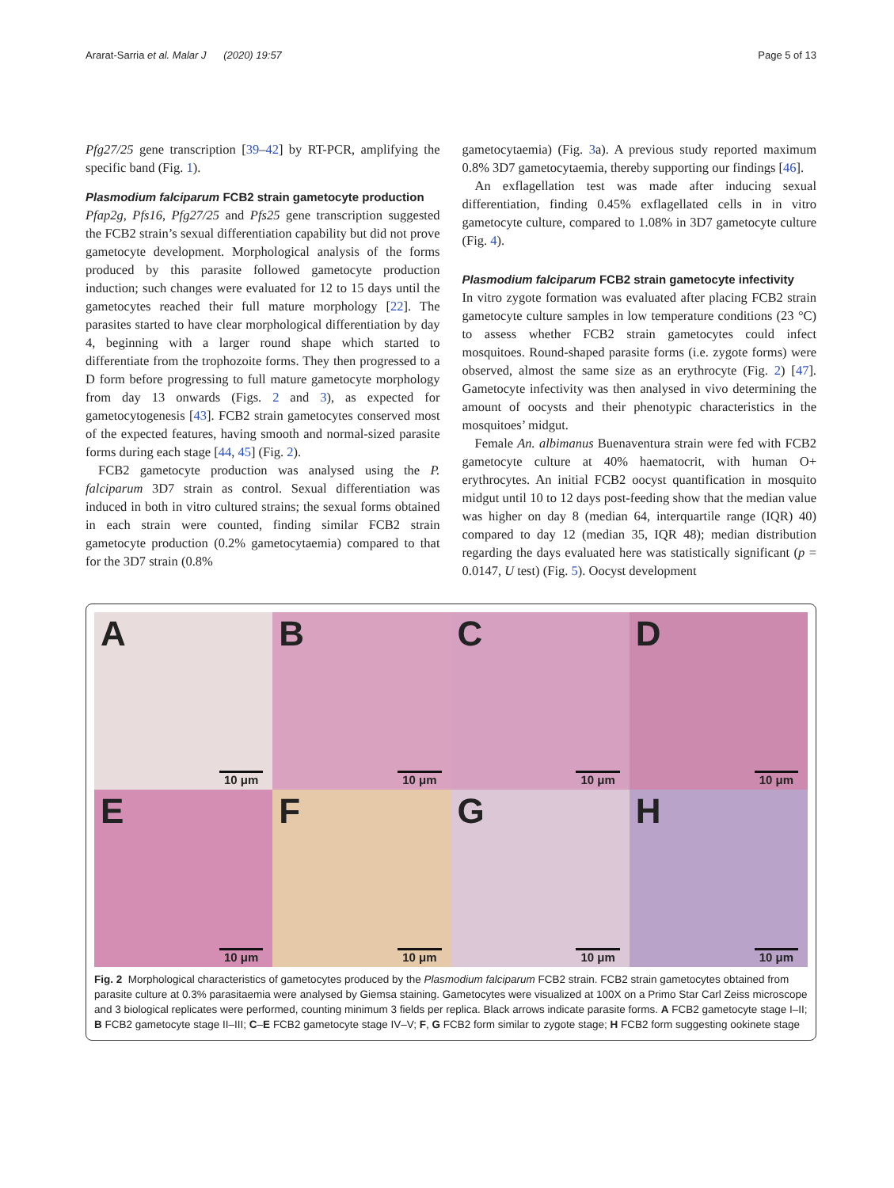Ararat-Sarria et al. Malar J (2020) 19:57 Page 5 of 13
Pfg27/25 gene transcription [39–42] by RT-PCR, amplifying the specific band (Fig. 1).
Plasmodium falciparum FCB2 strain gametocyte production
Pfap2g, Pfs16, Pfg27/25 and Pfs25 gene transcription suggested the FCB2 strain’s sexual differentiation capability but did not prove gametocyte development. Morphological analysis of the forms produced by this parasite followed gametocyte production induction; such changes were evaluated for 12 to 15 days until the gametocytes reached their full mature morphology [22]. The parasites started to have clear morphological differentiation by day 4, beginning with a larger round shape which started to differentiate from the trophozoite forms. They then progressed to a D form before progressing to full mature gametocyte morphology from day 13 onwards (Figs. 2 and 3), as expected for gametocytogenesis [43]. FCB2 strain gametocytes conserved most of the expected features, having smooth and normal-sized parasite forms during each stage [44, 45] (Fig. 2).
FCB2 gametocyte production was analysed using the P. falciparum 3D7 strain as control. Sexual differentiation was induced in both in vitro cultured strains; the sexual forms obtained in each strain were counted, finding similar FCB2 strain gametocyte production (0.2% gametocytaemia) compared to that for the 3D7 strain (0.8%
gametocytaemia) (Fig. 3a). A previous study reported maximum 0.8% 3D7 gametocytaemia, thereby supporting our findings [46].
An exflagellation test was made after inducing sexual differentiation, finding 0.45% exflagellated cells in in vitro gametocyte culture, compared to 1.08% in 3D7 gametocyte culture (Fig. 4).
Plasmodium falciparum FCB2 strain gametocyte infectivity
In vitro zygote formation was evaluated after placing FCB2 strain gametocyte culture samples in low temperature conditions (23 °C) to assess whether FCB2 strain gametocytes could infect mosquitoes. Round-shaped parasite forms (i.e. zygote forms) were observed, almost the same size as an erythrocyte (Fig. 2) [47]. Gametocyte infectivity was then analysed in vivo determining the amount of oocysts and their phenotypic characteristics in the mosquitoes’ midgut.
Female An. albimanus Buenaventura strain were fed with FCB2 gametocyte culture at 40% haematocrit, with human O+ erythrocytes. An initial FCB2 oocyst quantification in mosquito midgut until 10 to 12 days post-feeding show that the median value was higher on day 8 (median 64, interquartile range (IQR) 40) compared to day 12 (median 35, IQR 48); median distribution regarding the days evaluated here was statistically significant (p = 0.0147, U test) (Fig. 5). Oocyst development
A
10 μm
B
10 μm
C
10 μm
D
10 μm
E
10 μm
F
10 μm
G
10 μm
H
10 μm
Fig. 2 Morphological characteristics of gametocytes produced by the Plasmodium falciparum FCB2 strain. FCB2 strain gametocytes obtained from parasite culture at 0.3% parasitaemia were analysed by Giemsa staining. Gametocytes were visualized at 100X on a Primo Star Carl Zeiss microscope and 3 biological replicates were performed, counting minimum 3 fields per replica. Black arrows indicate parasite forms. A FCB2 gametocyte stage I–II; B FCB2 gametocyte stage II–III; C–E FCB2 gametocyte stage IV–V; F, G FCB2 form similar to zygote stage; H FCB2 form suggesting ookinete stage